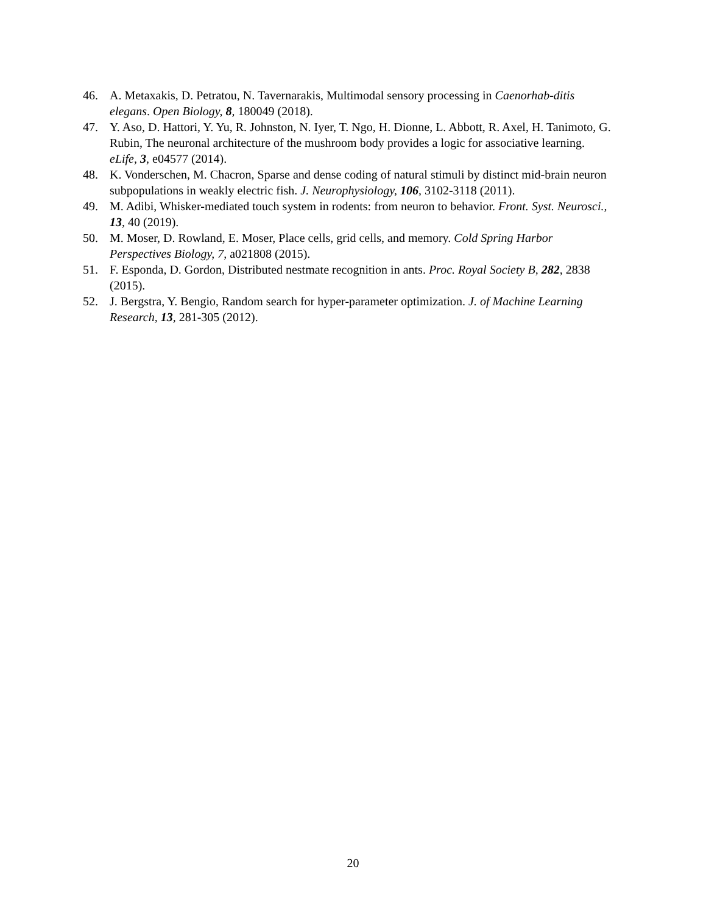46. A. Metaxakis, D. Petratou, N. Tavernarakis, Multimodal sensory processing in Caenorhab-ditis elegans. Open Biology, 8, 180049 (2018).
47. Y. Aso, D. Hattori, Y. Yu, R. Johnston, N. Iyer, T. Ngo, H. Dionne, L. Abbott, R. Axel, H. Tanimoto, G. Rubin, The neuronal architecture of the mushroom body provides a logic for associative learning. eLife, 3, e04577 (2014).
48. K. Vonderschen, M. Chacron, Sparse and dense coding of natural stimuli by distinct mid-brain neuron subpopulations in weakly electric fish. J. Neurophysiology, 106, 3102-3118 (2011).
49. M. Adibi, Whisker-mediated touch system in rodents: from neuron to behavior. Front. Syst. Neurosci., 13, 40 (2019).
50. M. Moser, D. Rowland, E. Moser, Place cells, grid cells, and memory. Cold Spring Harbor Perspectives Biology, 7, a021808 (2015).
51. F. Esponda, D. Gordon, Distributed nestmate recognition in ants. Proc. Royal Society B, 282, 2838 (2015).
52. J. Bergstra, Y. Bengio, Random search for hyper-parameter optimization. J. of Machine Learning Research, 13, 281-305 (2012).
20